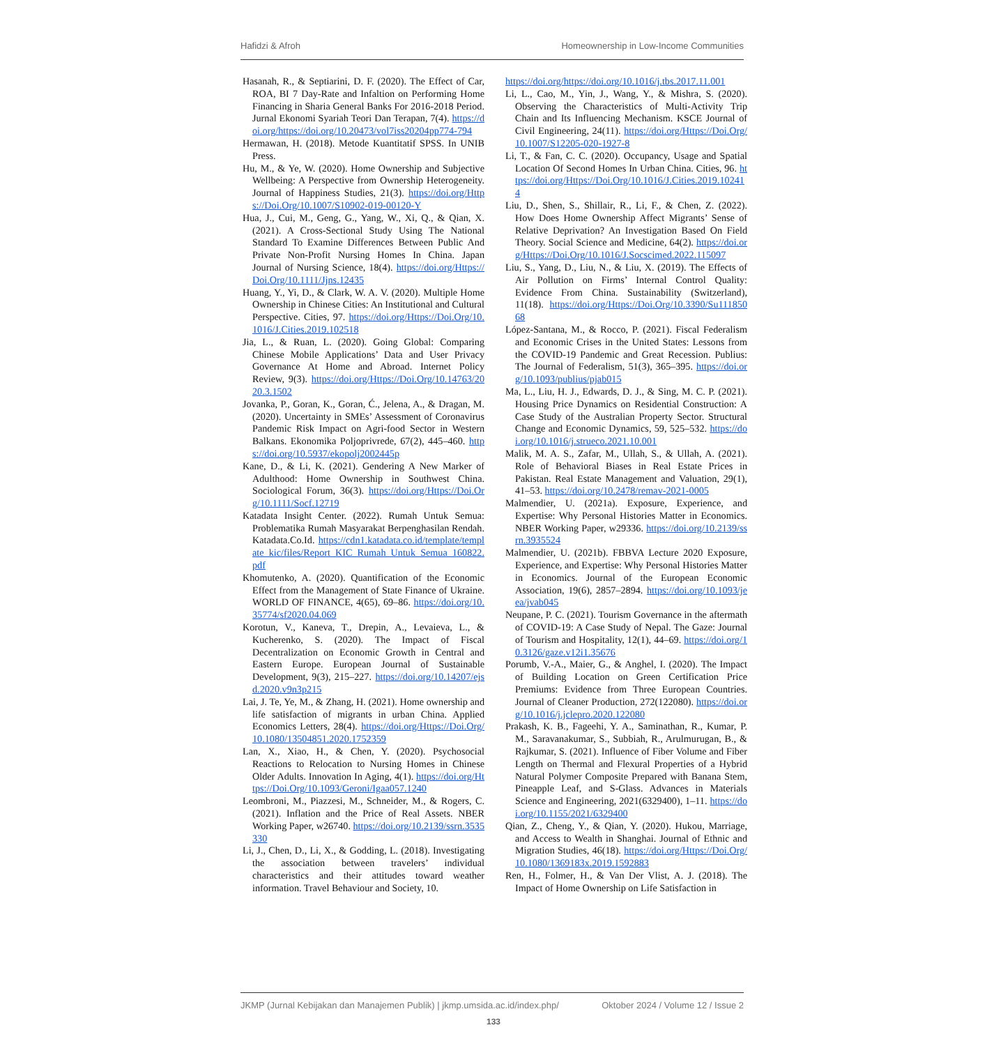Hafidzi & Afroh Homeownership in Low-Income Communities
Hasanah, R., & Septiarini, D. F. (2020). The Effect of Car, ROA, BI 7 Day-Rate and Infaltion on Performing Home Financing in Sharia General Banks For 2016-2018 Period. Jurnal Ekonomi Syariah Teori Dan Terapan, 7(4). https://doi.org/https://doi.org/10.20473/vol7iss20204pp774-794
Hermawan, H. (2018). Metode Kuantitatif SPSS. In UNIB Press.
Hu, M., & Ye, W. (2020). Home Ownership and Subjective Wellbeing: A Perspective from Ownership Heterogeneity. Journal of Happiness Studies, 21(3). https://doi.org/Https://Doi.Org/10.1007/S10902-019-00120-Y
Hua, J., Cui, M., Geng, G., Yang, W., Xi, Q., & Qian, X. (2021). A Cross-Sectional Study Using The National Standard To Examine Differences Between Public And Private Non-Profit Nursing Homes In China. Japan Journal of Nursing Science, 18(4). https://doi.org/Https://Doi.Org/10.1111/Jjns.12435
Huang, Y., Yi, D., & Clark, W. A. V. (2020). Multiple Home Ownership in Chinese Cities: An Institutional and Cultural Perspective. Cities, 97. https://doi.org/Https://Doi.Org/10.1016/J.Cities.2019.102518
Jia, L., & Ruan, L. (2020). Going Global: Comparing Chinese Mobile Applications’ Data and User Privacy Governance At Home and Abroad. Internet Policy Review, 9(3). https://doi.org/Https://Doi.Org/10.14763/2020.3.1502
Jovanka, P., Goran, K., Goran, Ć., Jelena, A., & Dragan, M. (2020). Uncertainty in SMEs’ Assessment of Coronavirus Pandemic Risk Impact on Agri-food Sector in Western Balkans. Ekonomika Poljoprivrede, 67(2), 445–460. https://doi.org/10.5937/ekopolj2002445p
Kane, D., & Li, K. (2021). Gendering A New Marker of Adulthood: Home Ownership in Southwest China. Sociological Forum, 36(3). https://doi.org/Https://Doi.Org/10.1111/Socf.12719
Katadata Insight Center. (2022). Rumah Untuk Semua: Problematika Rumah Masyarakat Berpenghasilan Rendah. Katadata.Co.Id. https://cdn1.katadata.co.id/template/template_kic/files/Report_KIC_Rumah_Untuk_Semua_160822.pdf
Khomutenko, A. (2020). Quantification of the Economic Effect from the Management of State Finance of Ukraine. WORLD OF FINANCE, 4(65), 69–86. https://doi.org/10.35774/sf2020.04.069
Korotun, V., Kaneva, T., Drepin, A., Levaieva, L., & Kucherenko, S. (2020). The Impact of Fiscal Decentralization on Economic Growth in Central and Eastern Europe. European Journal of Sustainable Development, 9(3), 215–227. https://doi.org/10.14207/ejsd.2020.v9n3p215
Lai, J. Te, Ye, M., & Zhang, H. (2021). Home ownership and life satisfaction of migrants in urban China. Applied Economics Letters, 28(4). https://doi.org/Https://Doi.Org/10.1080/13504851.2020.1752359
Lan, X., Xiao, H., & Chen, Y. (2020). Psychosocial Reactions to Relocation to Nursing Homes in Chinese Older Adults. Innovation In Aging, 4(1). https://doi.org/Https://Doi.Org/10.1093/Geroni/Igaa057.1240
Leombroni, M., Piazzesi, M., Schneider, M., & Rogers, C. (2021). Inflation and the Price of Real Assets. NBER Working Paper, w26740. https://doi.org/10.2139/ssrn.3535330
Li, J., Chen, D., Li, X., & Godding, L. (2018). Investigating the association between travelers’ individual characteristics and their attitudes toward weather information. Travel Behaviour and Society, 10.
https://doi.org/https://doi.org/10.1016/j.tbs.2017.11.001
Li, L., Cao, M., Yin, J., Wang, Y., & Mishra, S. (2020). Observing the Characteristics of Multi-Activity Trip Chain and Its Influencing Mechanism. KSCE Journal of Civil Engineering, 24(11). https://doi.org/Https://Doi.Org/10.1007/S12205-020-1927-8
Li, T., & Fan, C. C. (2020). Occupancy, Usage and Spatial Location Of Second Homes In Urban China. Cities, 96. https://doi.org/Https://Doi.Org/10.1016/J.Cities.2019.102414
Liu, D., Shen, S., Shillair, R., Li, F., & Chen, Z. (2022). How Does Home Ownership Affect Migrants’ Sense of Relative Deprivation? An Investigation Based On Field Theory. Social Science and Medicine, 64(2). https://doi.org/Https://Doi.Org/10.1016/J.Socscimed.2022.115097
Liu, S., Yang, D., Liu, N., & Liu, X. (2019). The Effects of Air Pollution on Firms’ Internal Control Quality: Evidence From China. Sustainability (Switzerland), 11(18). https://doi.org/Https://Doi.Org/10.3390/Su11185068
López-Santana, M., & Rocco, P. (2021). Fiscal Federalism and Economic Crises in the United States: Lessons from the COVID-19 Pandemic and Great Recession. Publius: The Journal of Federalism, 51(3), 365–395. https://doi.org/10.1093/publius/pjab015
Ma, L., Liu, H. J., Edwards, D. J., & Sing, M. C. P. (2021). Housing Price Dynamics on Residential Construction: A Case Study of the Australian Property Sector. Structural Change and Economic Dynamics, 59, 525–532. https://doi.org/10.1016/j.strueco.2021.10.001
Malik, M. A. S., Zafar, M., Ullah, S., & Ullah, A. (2021). Role of Behavioral Biases in Real Estate Prices in Pakistan. Real Estate Management and Valuation, 29(1), 41–53. https://doi.org/10.2478/remav-2021-0005
Malmendier, U. (2021a). Exposure, Experience, and Expertise: Why Personal Histories Matter in Economics. NBER Working Paper, w29336. https://doi.org/10.2139/ssrn.3935524
Malmendier, U. (2021b). FBBVA Lecture 2020 Exposure, Experience, and Expertise: Why Personal Histories Matter in Economics. Journal of the European Economic Association, 19(6), 2857–2894. https://doi.org/10.1093/jeea/jvab045
Neupane, P. C. (2021). Tourism Governance in the aftermath of COVID-19: A Case Study of Nepal. The Gaze: Journal of Tourism and Hospitality, 12(1), 44–69. https://doi.org/10.3126/gaze.v12i1.35676
Porumb, V.-A., Maier, G., & Anghel, I. (2020). The Impact of Building Location on Green Certification Price Premiums: Evidence from Three European Countries. Journal of Cleaner Production, 272(122080). https://doi.org/10.1016/j.jclepro.2020.122080
Prakash, K. B., Fageehi, Y. A., Saminathan, R., Kumar, P. M., Saravanakumar, S., Subbiah, R., Arulmurugan, B., & Rajkumar, S. (2021). Influence of Fiber Volume and Fiber Length on Thermal and Flexural Properties of a Hybrid Natural Polymer Composite Prepared with Banana Stem, Pineapple Leaf, and S-Glass. Advances in Materials Science and Engineering, 2021(6329400), 1–11. https://doi.org/10.1155/2021/6329400
Qian, Z., Cheng, Y., & Qian, Y. (2020). Hukou, Marriage, and Access to Wealth in Shanghai. Journal of Ethnic and Migration Studies, 46(18). https://doi.org/Https://Doi.Org/10.1080/1369183x.2019.1592883
Ren, H., Folmer, H., & Van Der Vlist, A. J. (2018). The Impact of Home Ownership on Life Satisfaction in
JKMP (Jurnal Kebijakan dan Manajemen Publik) | jkmp.umsida.ac.id/index.php/ Oktober 2024 / Volume 12 / Issue 2
133